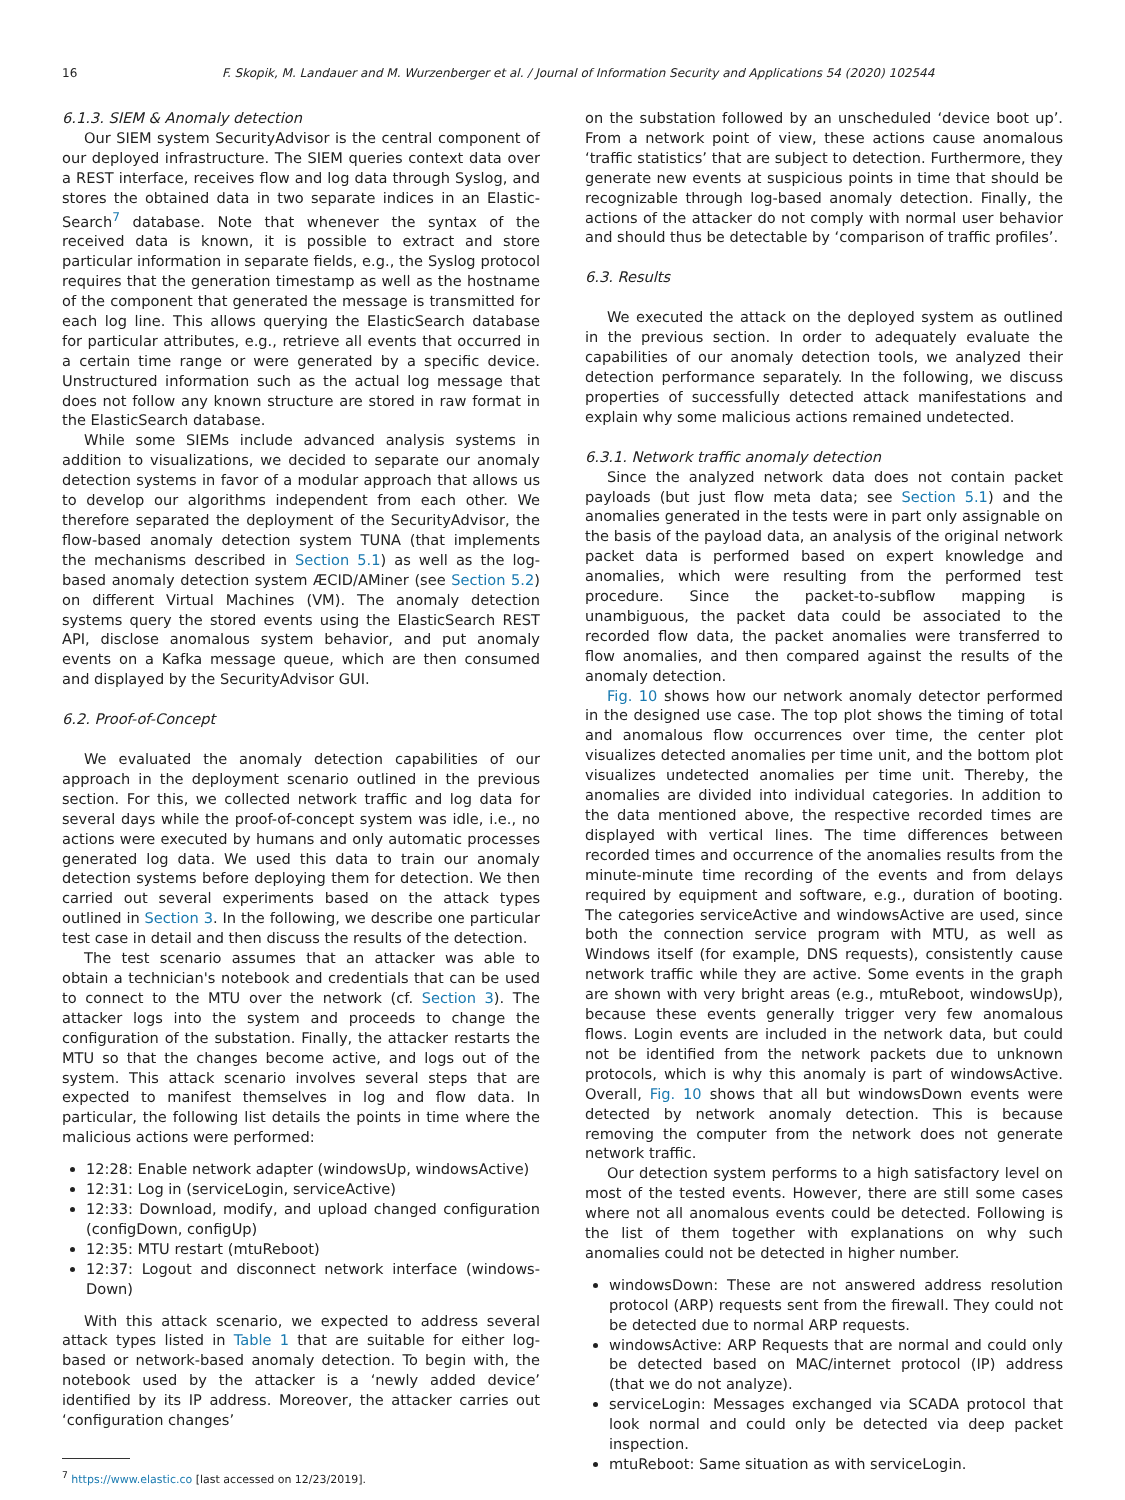16 F. Skopik, M. Landauer and M. Wurzenberger et al. / Journal of Information Security and Applications 54 (2020) 102544
6.1.3. SIEM & Anomaly detection
Our SIEM system SecurityAdvisor is the central component of our deployed infrastructure. The SIEM queries context data over a REST interface, receives flow and log data through Syslog, and stores the obtained data in two separate indices in an Elastic-Search<sup>7</sup> database. Note that whenever the syntax of the received data is known, it is possible to extract and store particular information in separate fields, e.g., the Syslog protocol requires that the generation timestamp as well as the hostname of the component that generated the message is transmitted for each log line. This allows querying the ElasticSearch database for particular attributes, e.g., retrieve all events that occurred in a certain time range or were generated by a specific device. Unstructured information such as the actual log message that does not follow any known structure are stored in raw format in the ElasticSearch database.
While some SIEMs include advanced analysis systems in addition to visualizations, we decided to separate our anomaly detection systems in favor of a modular approach that allows us to develop our algorithms independent from each other. We therefore separated the deployment of the SecurityAdvisor, the flow-based anomaly detection system TUNA (that implements the mechanisms described in Section 5.1) as well as the log-based anomaly detection system ÆCID/AMiner (see Section 5.2) on different Virtual Machines (VM). The anomaly detection systems query the stored events using the ElasticSearch REST API, disclose anomalous system behavior, and put anomaly events on a Kafka message queue, which are then consumed and displayed by the SecurityAdvisor GUI.
6.2. Proof-of-Concept
We evaluated the anomaly detection capabilities of our approach in the deployment scenario outlined in the previous section. For this, we collected network traffic and log data for several days while the proof-of-concept system was idle, i.e., no actions were executed by humans and only automatic processes generated log data. We used this data to train our anomaly detection systems before deploying them for detection. We then carried out several experiments based on the attack types outlined in Section 3. In the following, we describe one particular test case in detail and then discuss the results of the detection.
The test scenario assumes that an attacker was able to obtain a technician's notebook and credentials that can be used to connect to the MTU over the network (cf. Section 3). The attacker logs into the system and proceeds to change the configuration of the substation. Finally, the attacker restarts the MTU so that the changes become active, and logs out of the system. This attack scenario involves several steps that are expected to manifest themselves in log and flow data. In particular, the following list details the points in time where the malicious actions were performed:
12:28: Enable network adapter (windowsUp, windowsActive)
12:31: Log in (serviceLogin, serviceActive)
12:33: Download, modify, and upload changed configuration (configDown, configUp)
12:35: MTU restart (mtuReboot)
12:37: Logout and disconnect network interface (windows-Down)
With this attack scenario, we expected to address several attack types listed in Table 1 that are suitable for either log-based or network-based anomaly detection. To begin with, the notebook used by the attacker is a ‘newly added device’ identified by its IP address. Moreover, the attacker carries out ‘configuration changes’
<sup>7</sup> https://www.elastic.co [last accessed on 12/23/2019].
on the substation followed by an unscheduled ‘device boot up’. From a network point of view, these actions cause anomalous ‘traffic statistics’ that are subject to detection. Furthermore, they generate new events at suspicious points in time that should be recognizable through log-based anomaly detection. Finally, the actions of the attacker do not comply with normal user behavior and should thus be detectable by ‘comparison of traffic profiles’.
6.3. Results
We executed the attack on the deployed system as outlined in the previous section. In order to adequately evaluate the capabilities of our anomaly detection tools, we analyzed their detection performance separately. In the following, we discuss properties of successfully detected attack manifestations and explain why some malicious actions remained undetected.
6.3.1. Network traffic anomaly detection
Since the analyzed network data does not contain packet payloads (but just flow meta data; see Section 5.1) and the anomalies generated in the tests were in part only assignable on the basis of the payload data, an analysis of the original network packet data is performed based on expert knowledge and anomalies, which were resulting from the performed test procedure. Since the packet-to-subflow mapping is unambiguous, the packet data could be associated to the recorded flow data, the packet anomalies were transferred to flow anomalies, and then compared against the results of the anomaly detection.
Fig. 10 shows how our network anomaly detector performed in the designed use case. The top plot shows the timing of total and anomalous flow occurrences over time, the center plot visualizes detected anomalies per time unit, and the bottom plot visualizes undetected anomalies per time unit. Thereby, the anomalies are divided into individual categories. In addition to the data mentioned above, the respective recorded times are displayed with vertical lines. The time differences between recorded times and occurrence of the anomalies results from the minute-minute time recording of the events and from delays required by equipment and software, e.g., duration of booting. The categories serviceActive and windowsActive are used, since both the connection service program with MTU, as well as Windows itself (for example, DNS requests), consistently cause network traffic while they are active. Some events in the graph are shown with very bright areas (e.g., mtuReboot, windowsUp), because these events generally trigger very few anomalous flows. Login events are included in the network data, but could not be identified from the network packets due to unknown protocols, which is why this anomaly is part of windowsActive. Overall, Fig. 10 shows that all but windowsDown events were detected by network anomaly detection. This is because removing the computer from the network does not generate network traffic.
Our detection system performs to a high satisfactory level on most of the tested events. However, there are still some cases where not all anomalous events could be detected. Following is the list of them together with explanations on why such anomalies could not be detected in higher number.
windowsDown: These are not answered address resolution protocol (ARP) requests sent from the firewall. They could not be detected due to normal ARP requests.
windowsActive: ARP Requests that are normal and could only be detected based on MAC/internet protocol (IP) address (that we do not analyze).
serviceLogin: Messages exchanged via SCADA protocol that look normal and could only be detected via deep packet inspection.
mtuReboot: Same situation as with serviceLogin.